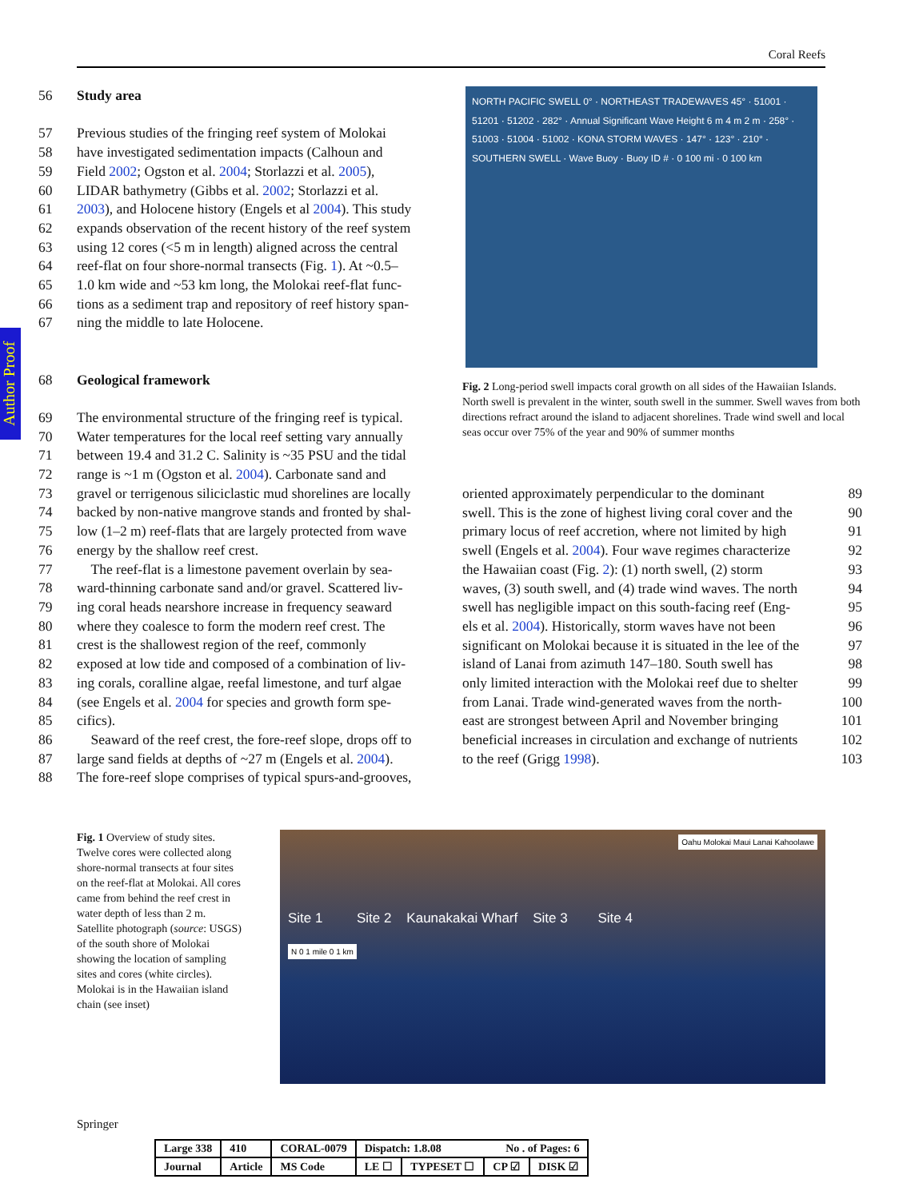Coral Reefs
Author Proof
56 Study area
57 Previous studies of the fringing reef system of Molokai
58 have investigated sedimentation impacts (Calhoun and
59 Field 2002; Ogston et al. 2004; Storlazzi et al. 2005),
60 LIDAR bathymetry (Gibbs et al. 2002; Storlazzi et al.
61 2003), and Holocene history (Engels et al 2004). This study
62 expands observation of the recent history of the reef system
63 using 12 cores (<5 m in length) aligned across the central
64 reef-flat on four shore-normal transects (Fig. 1). At ~0.5–
65 1.0 km wide and ~53 km long, the Molokai reef-flat func-
66 tions as a sediment trap and repository of reef history span-
67 ning the middle to late Holocene.
68 Geological framework
69 The environmental structure of the fringing reef is typical.
70 Water temperatures for the local reef setting vary annually
71 between 19.4 and 31.2 C. Salinity is ~35 PSU and the tidal
72 range is ~1 m (Ogston et al. 2004). Carbonate sand and
73 gravel or terrigenous siliciclastic mud shorelines are locally
74 backed by non-native mangrove stands and fronted by shal-
75 low (1–2 m) reef-flats that are largely protected from wave
76 energy by the shallow reef crest.
77 The reef-flat is a limestone pavement overlain by sea-
78 ward-thinning carbonate sand and/or gravel. Scattered liv-
79 ing coral heads nearshore increase in frequency seaward
80 where they coalesce to form the modern reef crest. The
81 crest is the shallowest region of the reef, commonly
82 exposed at low tide and composed of a combination of liv-
83 ing corals, coralline algae, reefal limestone, and turf algae
84 (see Engels et al. 2004 for species and growth form spe-
85 cifics).
86 Seaward of the reef crest, the fore-reef slope, drops off to
87 large sand fields at depths of ~27 m (Engels et al. 2004).
88 The fore-reef slope comprises of typical spurs-and-grooves,
NORTH PACIFIC SWELL 0° · NORTHEAST TRADEWAVES 45° · 51001 · 51201 · 51202 · 282° · Annual Significant Wave Height 6 m 4 m 2 m · 258° · 51003 · 51004 · 51002 · KONA STORM WAVES · 147° · 123° · 210° · SOUTHERN SWELL · Wave Buoy · Buoy ID # · 0 100 mi · 0 100 km
Fig. 2 Long-period swell impacts coral growth on all sides of the Hawaiian Islands. North swell is prevalent in the winter, south swell in the summer. Swell waves from both directions refract around the island to adjacent shorelines. Trade wind swell and local seas occur over 75% of the year and 90% of summer months
oriented approximately perpendicular to the dominant 89
swell. This is the zone of highest living coral cover and the 90
primary locus of reef accretion, where not limited by high 91
swell (Engels et al. 2004). Four wave regimes characterize 92
the Hawaiian coast (Fig. 2): (1) north swell, (2) storm 93
waves, (3) south swell, and (4) trade wind waves. The north 94
swell has negligible impact on this south-facing reef (Eng- 95
els et al. 2004). Historically, storm waves have not been 96
significant on Molokai because it is situated in the lee of the 97
island of Lanai from azimuth 147–180. South swell has 98
only limited interaction with the Molokai reef due to shelter 99
from Lanai. Trade wind-generated waves from the north- 100
east are strongest between April and November bringing 101
beneficial increases in circulation and exchange of nutrients 102
to the reef (Grigg 1998). 103
Fig. 1 Overview of study sites. Twelve cores were collected along shore-normal transects at four sites on the reef-flat at Molokai. All cores came from behind the reef crest in water depth of less than 2 m. Satellite photograph (source: USGS) of the south shore of Molokai showing the location of sampling sites and cores (white circles). Molokai is in the Hawaiian island chain (see inset)
Oahu Molokai Maui Lanai Kahoolawe
Site 1 Site 2 Kaunakakai Wharf Site 3 Site 4
N 0 1 mile 0 1 km
Springer
| Large 338 | 410 | CORAL-0079 | Dispatch: 1.8.08 No . of Pages: 6 | | | |
| Journal | Article | MS Code | LE ☐ | TYPESET ☐ | CP ☑ | DISK ☑ |